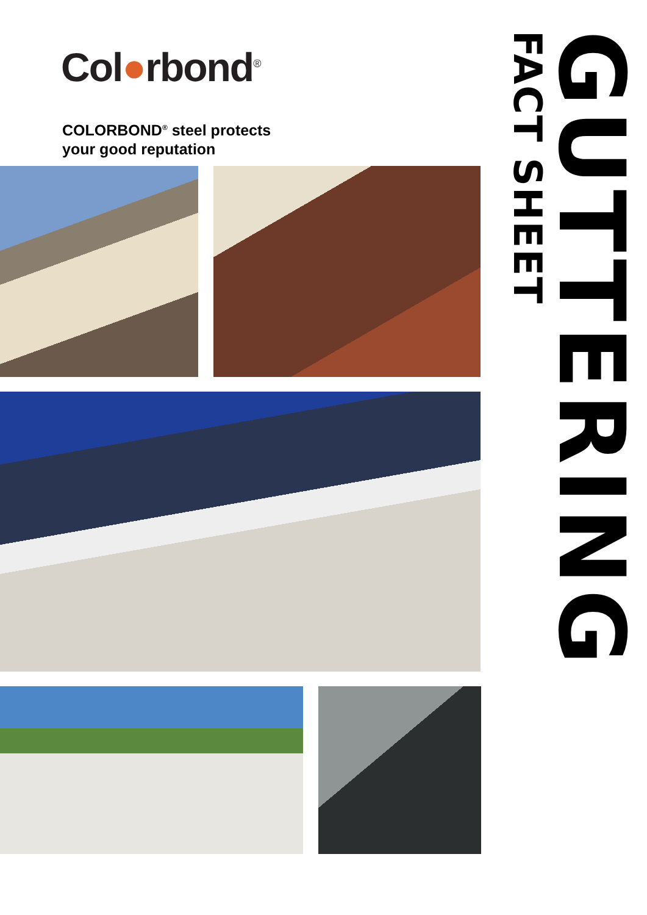Col●rbond<sup>®</sup>
COLORBOND<sup>®</sup> steel protects
your good reputation
GUTTERING
FACT SHEET